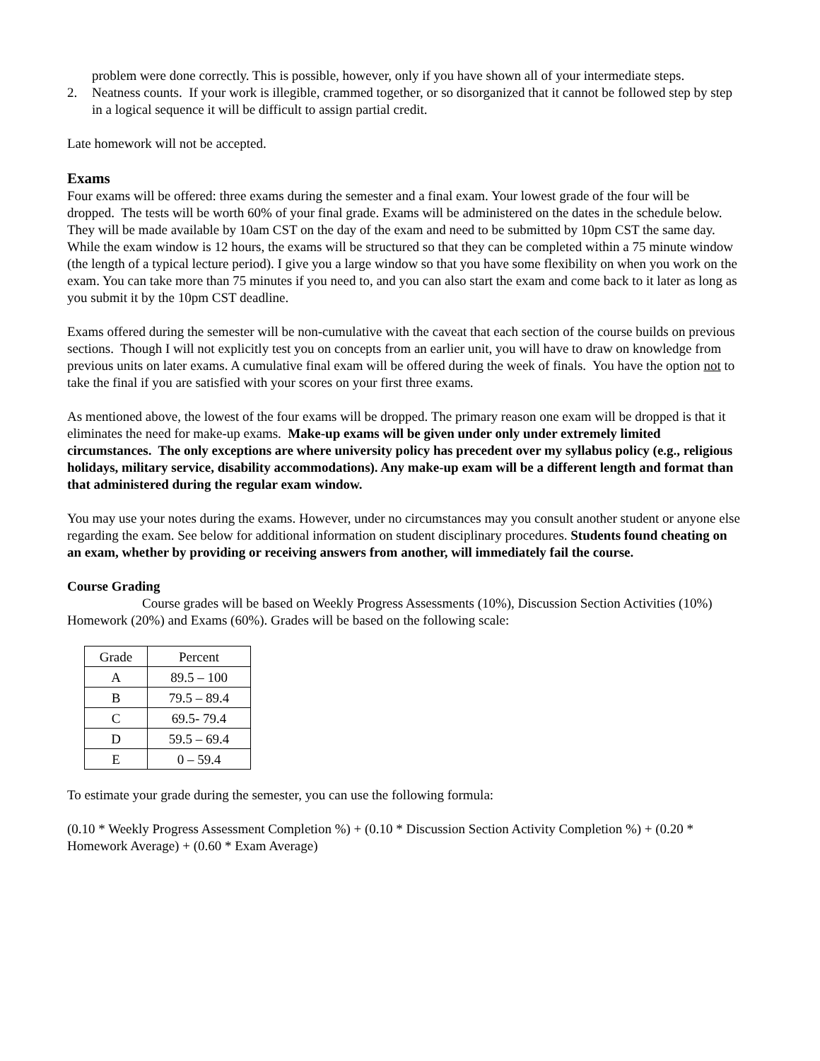problem were done correctly. This is possible, however, only if you have shown all of your intermediate steps.
2. Neatness counts. If your work is illegible, crammed together, or so disorganized that it cannot be followed step by step in a logical sequence it will be difficult to assign partial credit.
Late homework will not be accepted.
Exams
Four exams will be offered: three exams during the semester and a final exam. Your lowest grade of the four will be dropped. The tests will be worth 60% of your final grade. Exams will be administered on the dates in the schedule below. They will be made available by 10am CST on the day of the exam and need to be submitted by 10pm CST the same day. While the exam window is 12 hours, the exams will be structured so that they can be completed within a 75 minute window (the length of a typical lecture period). I give you a large window so that you have some flexibility on when you work on the exam. You can take more than 75 minutes if you need to, and you can also start the exam and come back to it later as long as you submit it by the 10pm CST deadline.
Exams offered during the semester will be non-cumulative with the caveat that each section of the course builds on previous sections. Though I will not explicitly test you on concepts from an earlier unit, you will have to draw on knowledge from previous units on later exams. A cumulative final exam will be offered during the week of finals. You have the option not to take the final if you are satisfied with your scores on your first three exams.
As mentioned above, the lowest of the four exams will be dropped. The primary reason one exam will be dropped is that it eliminates the need for make-up exams. Make-up exams will be given under only under extremely limited circumstances. The only exceptions are where university policy has precedent over my syllabus policy (e.g., religious holidays, military service, disability accommodations). Any make-up exam will be a different length and format than that administered during the regular exam window.
You may use your notes during the exams. However, under no circumstances may you consult another student or anyone else regarding the exam. See below for additional information on student disciplinary procedures. Students found cheating on an exam, whether by providing or receiving answers from another, will immediately fail the course.
Course Grading
Course grades will be based on Weekly Progress Assessments (10%), Discussion Section Activities (10%) Homework (20%) and Exams (60%). Grades will be based on the following scale:
| Grade | Percent |
| A | 89.5 – 100 |
| B | 79.5 – 89.4 |
| C | 69.5- 79.4 |
| D | 59.5 – 69.4 |
| E | 0 – 59.4 |
To estimate your grade during the semester, you can use the following formula:
(0.10 * Weekly Progress Assessment Completion %) + (0.10 * Discussion Section Activity Completion %) + (0.20 * Homework Average) + (0.60 * Exam Average)